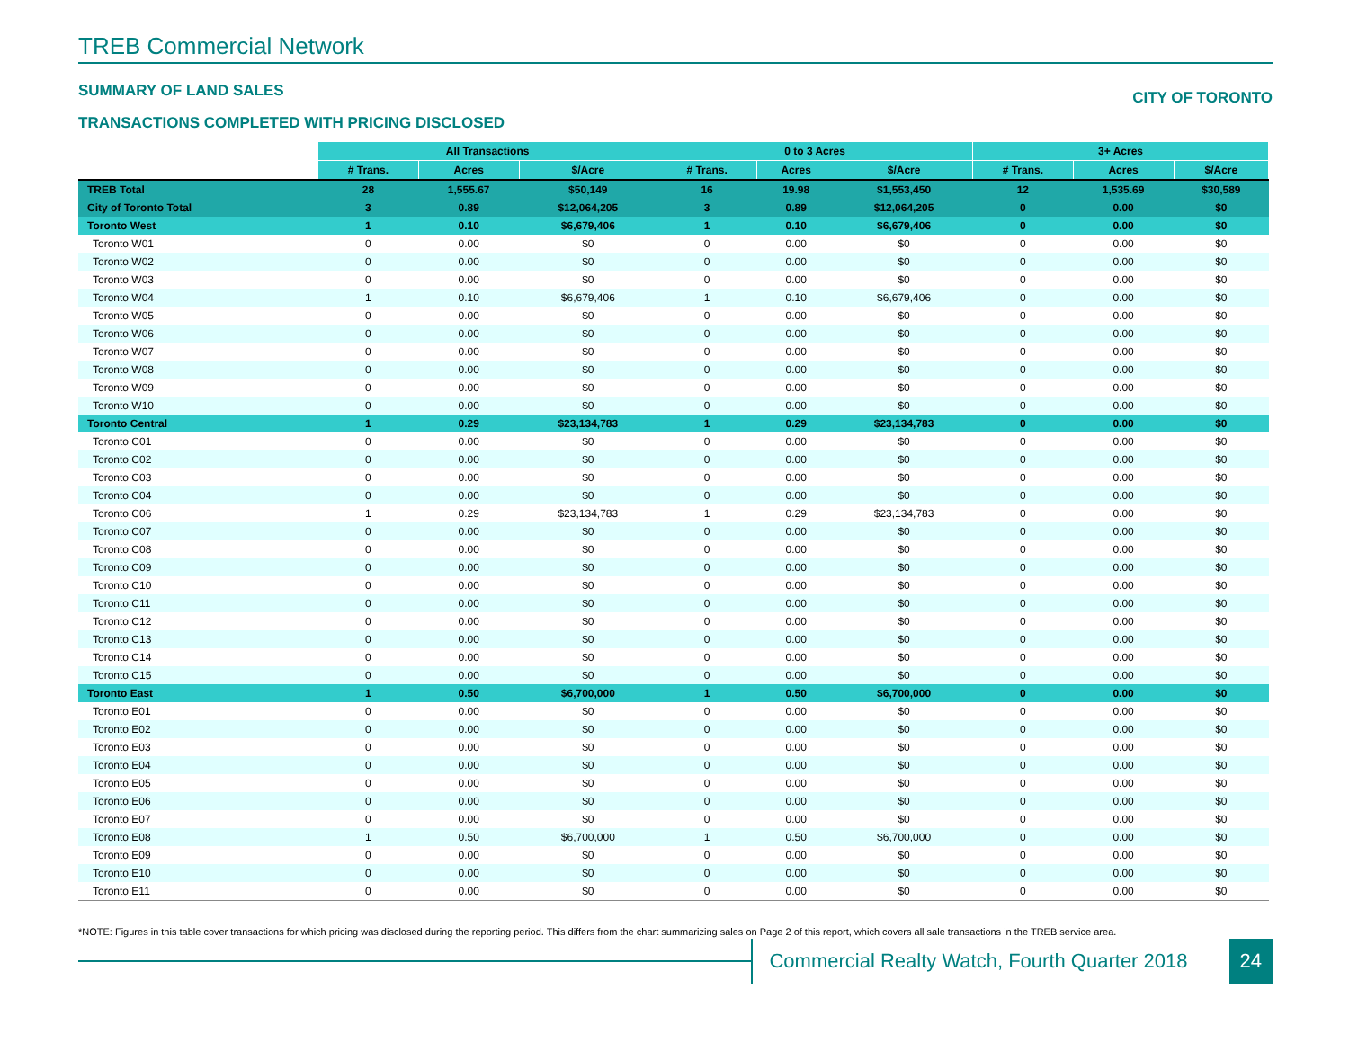TREB Commercial Network
SUMMARY OF LAND SALES
TRANSACTIONS COMPLETED WITH PRICING DISCLOSED
CITY OF TORONTO
| | All Transactions | | | 0 to 3 Acres | | | 3+ Acres | | |
| | # Trans. | Acres | $/Acre | # Trans. | Acres | $/Acre | # Trans. | Acres | $/Acre |
| TREB Total | 28 | 1,555.67 | $50,149 | 16 | 19.98 | $1,553,450 | 12 | 1,535.69 | $30,589 |
| City of Toronto Total | 3 | 0.89 | $12,064,205 | 3 | 0.89 | $12,064,205 | 0 | 0.00 | $0 |
| Toronto West | 1 | 0.10 | $6,679,406 | 1 | 0.10 | $6,679,406 | 0 | 0.00 | $0 |
| Toronto W01 | 0 | 0.00 | $0 | 0 | 0.00 | $0 | 0 | 0.00 | $0 |
| Toronto W02 | 0 | 0.00 | $0 | 0 | 0.00 | $0 | 0 | 0.00 | $0 |
| Toronto W03 | 0 | 0.00 | $0 | 0 | 0.00 | $0 | 0 | 0.00 | $0 |
| Toronto W04 | 1 | 0.10 | $6,679,406 | 1 | 0.10 | $6,679,406 | 0 | 0.00 | $0 |
| Toronto W05 | 0 | 0.00 | $0 | 0 | 0.00 | $0 | 0 | 0.00 | $0 |
| Toronto W06 | 0 | 0.00 | $0 | 0 | 0.00 | $0 | 0 | 0.00 | $0 |
| Toronto W07 | 0 | 0.00 | $0 | 0 | 0.00 | $0 | 0 | 0.00 | $0 |
| Toronto W08 | 0 | 0.00 | $0 | 0 | 0.00 | $0 | 0 | 0.00 | $0 |
| Toronto W09 | 0 | 0.00 | $0 | 0 | 0.00 | $0 | 0 | 0.00 | $0 |
| Toronto W10 | 0 | 0.00 | $0 | 0 | 0.00 | $0 | 0 | 0.00 | $0 |
| Toronto Central | 1 | 0.29 | $23,134,783 | 1 | 0.29 | $23,134,783 | 0 | 0.00 | $0 |
| Toronto C01 | 0 | 0.00 | $0 | 0 | 0.00 | $0 | 0 | 0.00 | $0 |
| Toronto C02 | 0 | 0.00 | $0 | 0 | 0.00 | $0 | 0 | 0.00 | $0 |
| Toronto C03 | 0 | 0.00 | $0 | 0 | 0.00 | $0 | 0 | 0.00 | $0 |
| Toronto C04 | 0 | 0.00 | $0 | 0 | 0.00 | $0 | 0 | 0.00 | $0 |
| Toronto C06 | 1 | 0.29 | $23,134,783 | 1 | 0.29 | $23,134,783 | 0 | 0.00 | $0 |
| Toronto C07 | 0 | 0.00 | $0 | 0 | 0.00 | $0 | 0 | 0.00 | $0 |
| Toronto C08 | 0 | 0.00 | $0 | 0 | 0.00 | $0 | 0 | 0.00 | $0 |
| Toronto C09 | 0 | 0.00 | $0 | 0 | 0.00 | $0 | 0 | 0.00 | $0 |
| Toronto C10 | 0 | 0.00 | $0 | 0 | 0.00 | $0 | 0 | 0.00 | $0 |
| Toronto C11 | 0 | 0.00 | $0 | 0 | 0.00 | $0 | 0 | 0.00 | $0 |
| Toronto C12 | 0 | 0.00 | $0 | 0 | 0.00 | $0 | 0 | 0.00 | $0 |
| Toronto C13 | 0 | 0.00 | $0 | 0 | 0.00 | $0 | 0 | 0.00 | $0 |
| Toronto C14 | 0 | 0.00 | $0 | 0 | 0.00 | $0 | 0 | 0.00 | $0 |
| Toronto C15 | 0 | 0.00 | $0 | 0 | 0.00 | $0 | 0 | 0.00 | $0 |
| Toronto East | 1 | 0.50 | $6,700,000 | 1 | 0.50 | $6,700,000 | 0 | 0.00 | $0 |
| Toronto E01 | 0 | 0.00 | $0 | 0 | 0.00 | $0 | 0 | 0.00 | $0 |
| Toronto E02 | 0 | 0.00 | $0 | 0 | 0.00 | $0 | 0 | 0.00 | $0 |
| Toronto E03 | 0 | 0.00 | $0 | 0 | 0.00 | $0 | 0 | 0.00 | $0 |
| Toronto E04 | 0 | 0.00 | $0 | 0 | 0.00 | $0 | 0 | 0.00 | $0 |
| Toronto E05 | 0 | 0.00 | $0 | 0 | 0.00 | $0 | 0 | 0.00 | $0 |
| Toronto E06 | 0 | 0.00 | $0 | 0 | 0.00 | $0 | 0 | 0.00 | $0 |
| Toronto E07 | 0 | 0.00 | $0 | 0 | 0.00 | $0 | 0 | 0.00 | $0 |
| Toronto E08 | 1 | 0.50 | $6,700,000 | 1 | 0.50 | $6,700,000 | 0 | 0.00 | $0 |
| Toronto E09 | 0 | 0.00 | $0 | 0 | 0.00 | $0 | 0 | 0.00 | $0 |
| Toronto E10 | 0 | 0.00 | $0 | 0 | 0.00 | $0 | 0 | 0.00 | $0 |
| Toronto E11 | 0 | 0.00 | $0 | 0 | 0.00 | $0 | 0 | 0.00 | $0 |
*NOTE: Figures in this table cover transactions for which pricing was disclosed during the reporting period. This differs from the chart summarizing sales on Page 2 of this report, which covers all sale transactions in the TREB service area.
Commercial Realty Watch, Fourth Quarter 2018
24